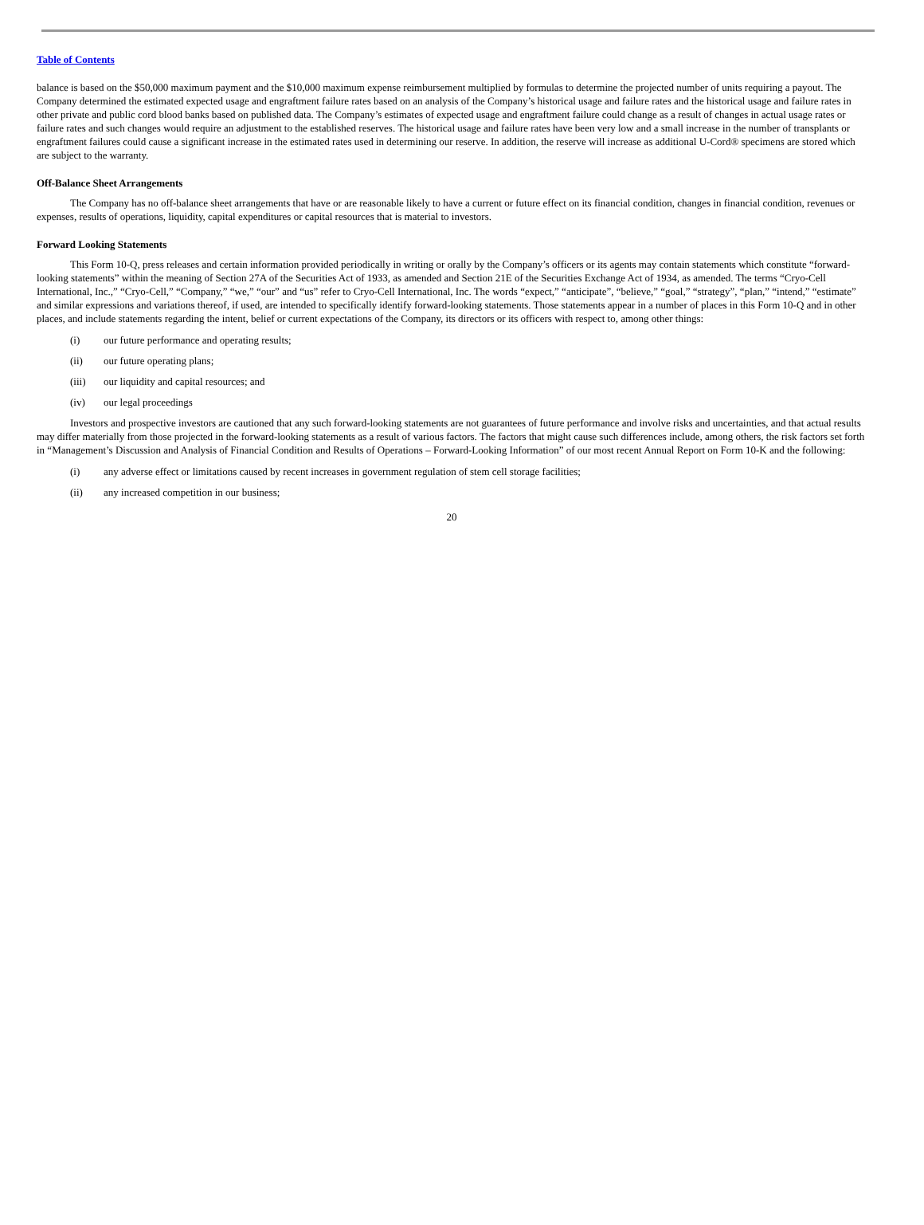Table of Contents
balance is based on the $50,000 maximum payment and the $10,000 maximum expense reimbursement multiplied by formulas to determine the projected number of units requiring a payout. The Company determined the estimated expected usage and engraftment failure rates based on an analysis of the Company’s historical usage and failure rates and the historical usage and failure rates in other private and public cord blood banks based on published data. The Company’s estimates of expected usage and engraftment failure could change as a result of changes in actual usage rates or failure rates and such changes would require an adjustment to the established reserves. The historical usage and failure rates have been very low and a small increase in the number of transplants or engraftment failures could cause a significant increase in the estimated rates used in determining our reserve. In addition, the reserve will increase as additional U-Cord® specimens are stored which are subject to the warranty.
Off-Balance Sheet Arrangements
The Company has no off-balance sheet arrangements that have or are reasonable likely to have a current or future effect on its financial condition, changes in financial condition, revenues or expenses, results of operations, liquidity, capital expenditures or capital resources that is material to investors.
Forward Looking Statements
This Form 10-Q, press releases and certain information provided periodically in writing or orally by the Company’s officers or its agents may contain statements which constitute “forward-looking statements” within the meaning of Section 27A of the Securities Act of 1933, as amended and Section 21E of the Securities Exchange Act of 1934, as amended. The terms “Cryo-Cell International, Inc.,” “Cryo-Cell,” “Company,” “we,” “our” and “us” refer to Cryo-Cell International, Inc. The words “expect,” “anticipate”, “believe,” “goal,” “strategy”, “plan,” “intend,” “estimate” and similar expressions and variations thereof, if used, are intended to specifically identify forward-looking statements. Those statements appear in a number of places in this Form 10-Q and in other places, and include statements regarding the intent, belief or current expectations of the Company, its directors or its officers with respect to, among other things:
(i) our future performance and operating results;
(ii) our future operating plans;
(iii) our liquidity and capital resources; and
(iv) our legal proceedings
Investors and prospective investors are cautioned that any such forward-looking statements are not guarantees of future performance and involve risks and uncertainties, and that actual results may differ materially from those projected in the forward-looking statements as a result of various factors. The factors that might cause such differences include, among others, the risk factors set forth in “Management’s Discussion and Analysis of Financial Condition and Results of Operations – Forward-Looking Information” of our most recent Annual Report on Form 10-K and the following:
(i) any adverse effect or limitations caused by recent increases in government regulation of stem cell storage facilities;
(ii) any increased competition in our business;
20